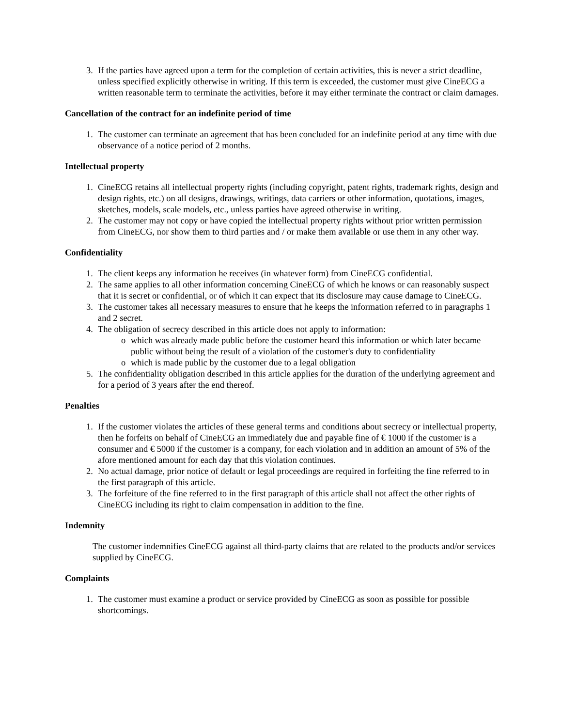3. If the parties have agreed upon a term for the completion of certain activities, this is never a strict deadline, unless specified explicitly otherwise in writing. If this term is exceeded, the customer must give CineECG a written reasonable term to terminate the activities, before it may either terminate the contract or claim damages.
Cancellation of the contract for an indefinite period of time
1. The customer can terminate an agreement that has been concluded for an indefinite period at any time with due observance of a notice period of 2 months.
Intellectual property
1. CineECG retains all intellectual property rights (including copyright, patent rights, trademark rights, design and design rights, etc.) on all designs, drawings, writings, data carriers or other information, quotations, images, sketches, models, scale models, etc., unless parties have agreed otherwise in writing.
2. The customer may not copy or have copied the intellectual property rights without prior written permission from CineECG, nor show them to third parties and / or make them available or use them in any other way.
Confidentiality
1. The client keeps any information he receives (in whatever form) from CineECG confidential.
2. The same applies to all other information concerning CineECG of which he knows or can reasonably suspect that it is secret or confidential, or of which it can expect that its disclosure may cause damage to CineECG.
3. The customer takes all necessary measures to ensure that he keeps the information referred to in paragraphs 1 and 2 secret.
4. The obligation of secrecy described in this article does not apply to information:
o which was already made public before the customer heard this information or which later became public without being the result of a violation of the customer's duty to confidentiality
o which is made public by the customer due to a legal obligation
5. The confidentiality obligation described in this article applies for the duration of the underlying agreement and for a period of 3 years after the end thereof.
Penalties
1. If the customer violates the articles of these general terms and conditions about secrecy or intellectual property, then he forfeits on behalf of CineECG an immediately due and payable fine of € 1000 if the customer is a consumer and € 5000 if the customer is a company, for each violation and in addition an amount of 5% of the afore mentioned amount for each day that this violation continues.
2. No actual damage, prior notice of default or legal proceedings are required in forfeiting the fine referred to in the first paragraph of this article.
3. The forfeiture of the fine referred to in the first paragraph of this article shall not affect the other rights of CineECG including its right to claim compensation in addition to the fine.
Indemnity
The customer indemnifies CineECG against all third-party claims that are related to the products and/or services supplied by CineECG.
Complaints
1. The customer must examine a product or service provided by CineECG as soon as possible for possible shortcomings.